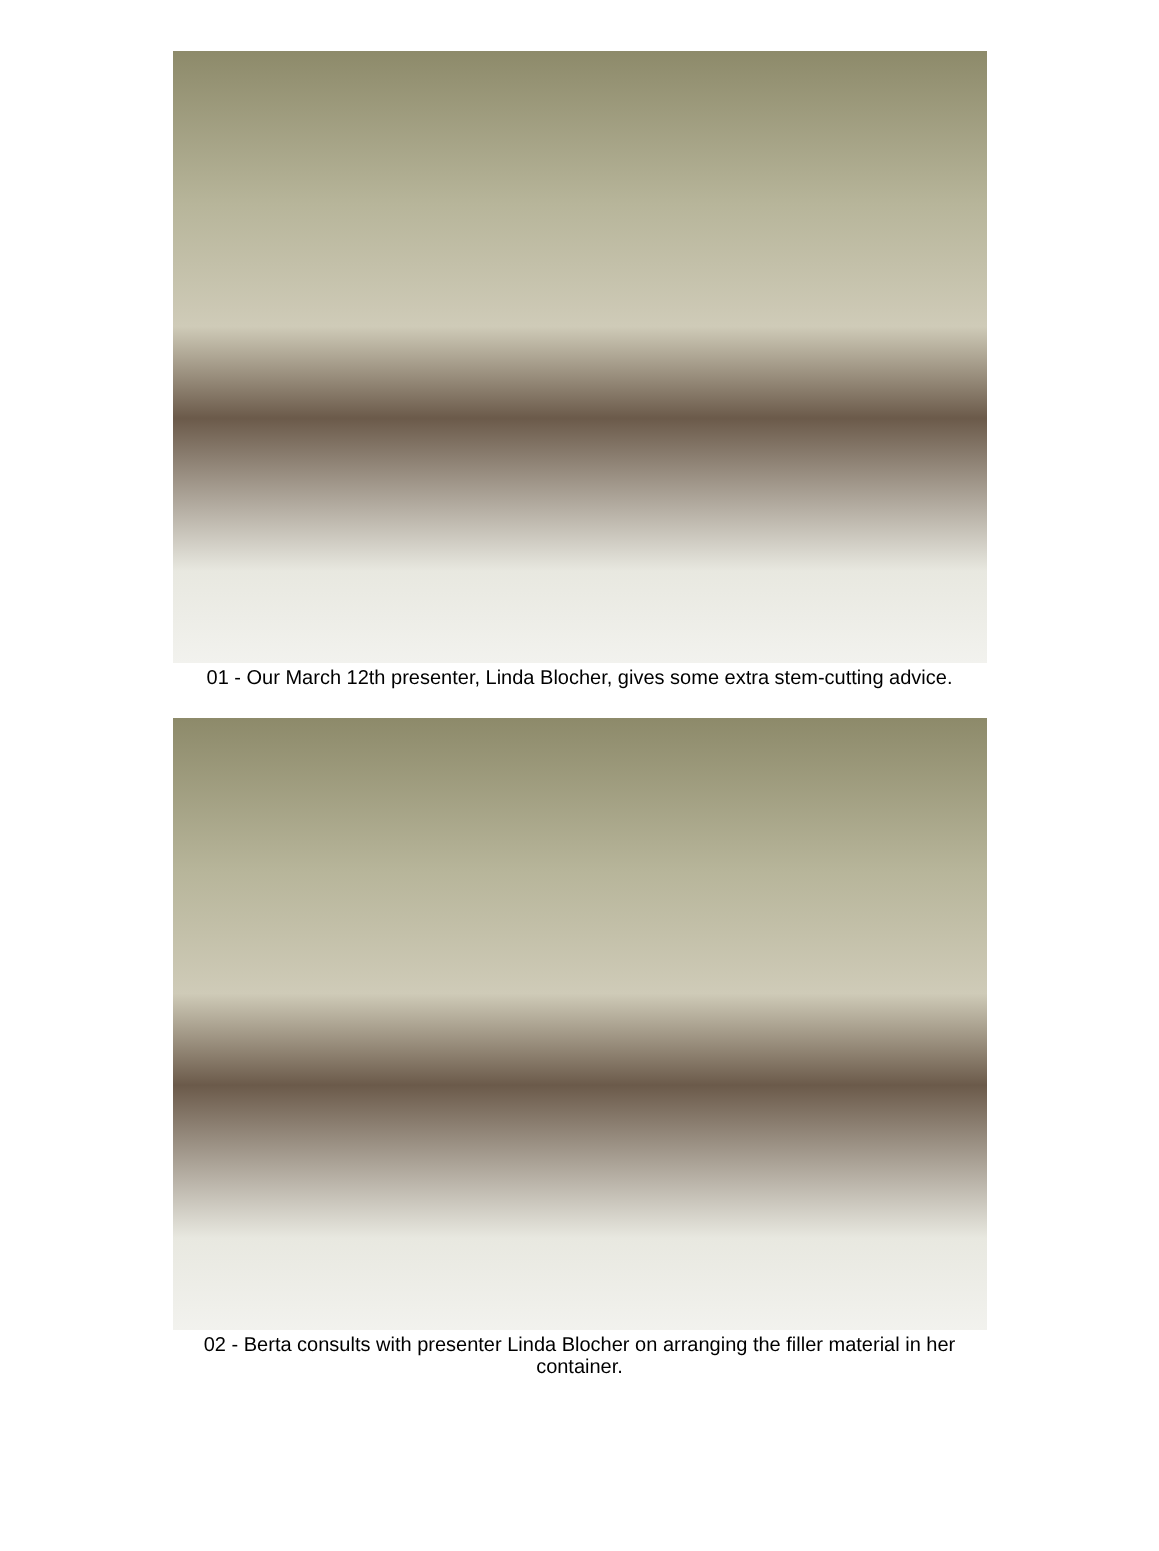01 - Our March 12th presenter, Linda Blocher, gives some extra stem-cutting advice.
02 - Berta consults with presenter Linda Blocher on arranging the filler material in her container.